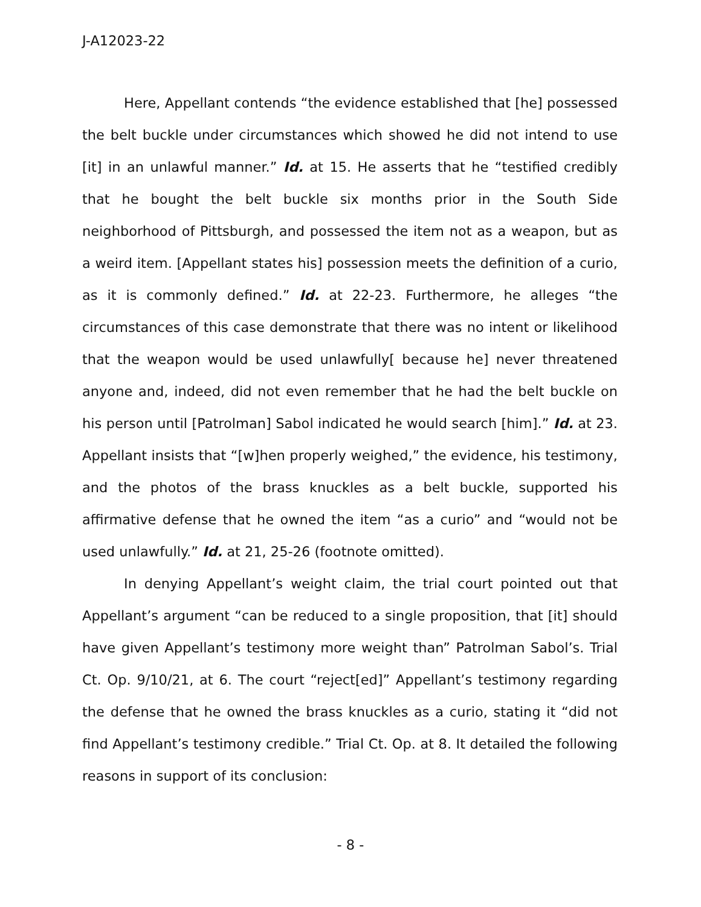J-A12023-22
Here, Appellant contends “the evidence established that [he] possessed the belt buckle under circumstances which showed he did not intend to use [it] in an unlawful manner.” Id. at 15. He asserts that he “testified credibly that he bought the belt buckle six months prior in the South Side neighborhood of Pittsburgh, and possessed the item not as a weapon, but as a weird item. [Appellant states his] possession meets the definition of a curio, as it is commonly defined.” Id. at 22-23. Furthermore, he alleges “the circumstances of this case demonstrate that there was no intent or likelihood that the weapon would be used unlawfully[ because he] never threatened anyone and, indeed, did not even remember that he had the belt buckle on his person until [Patrolman] Sabol indicated he would search [him].” Id. at 23. Appellant insists that “[w]hen properly weighed,” the evidence, his testimony, and the photos of the brass knuckles as a belt buckle, supported his affirmative defense that he owned the item “as a curio” and “would not be used unlawfully.” Id. at 21, 25-26 (footnote omitted).
In denying Appellant’s weight claim, the trial court pointed out that Appellant’s argument “can be reduced to a single proposition, that [it] should have given Appellant’s testimony more weight than” Patrolman Sabol’s. Trial Ct. Op. 9/10/21, at 6. The court “reject[ed]” Appellant’s testimony regarding the defense that he owned the brass knuckles as a curio, stating it “did not find Appellant’s testimony credible.” Trial Ct. Op. at 8. It detailed the following reasons in support of its conclusion:
- 8 -